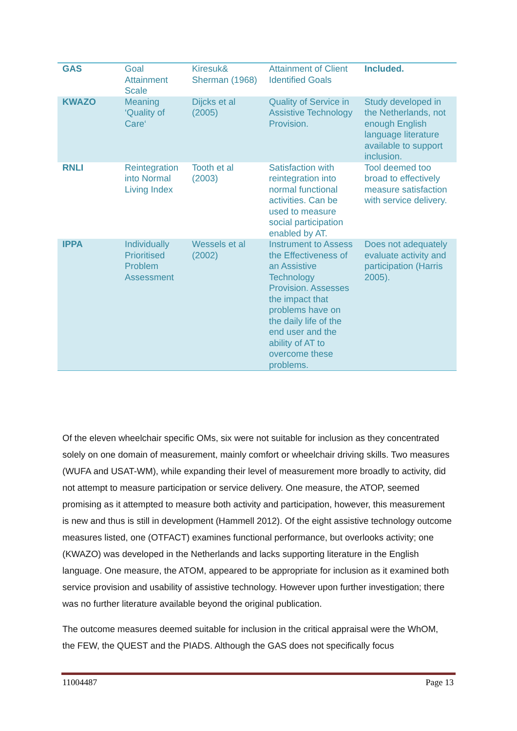| GAS | Goal Attainment Scale | Kiresuk& Sherman (1968) | Attainment of Client Identified Goals | Included. |
| KWAZO | Meaning ‘Quality of Care‘ | Dijcks et al (2005) | Quality of Service in Assistive Technology Provision. | Study developed in the Netherlands, not enough English language literature available to support inclusion. |
| RNLI | Reintegration into Normal Living Index | Tooth et al (2003) | Satisfaction with reintegration into normal functional activities. Can be used to measure social participation enabled by AT. | Tool deemed too broad to effectively measure satisfaction with service delivery. |
| IPPA | Individually Prioritised Problem Assessment | Wessels et al (2002) | Instrument to Assess the Effectiveness of an Assistive Technology Provision. Assesses the impact that problems have on the daily life of the end user and the ability of AT to overcome these problems. | Does not adequately evaluate activity and participation (Harris 2005). |
Of the eleven wheelchair specific OMs, six were not suitable for inclusion as they concentrated solely on one domain of measurement, mainly comfort or wheelchair driving skills. Two measures (WUFA and USAT-WM), while expanding their level of measurement more broadly to activity, did not attempt to measure participation or service delivery. One measure, the ATOP, seemed promising as it attempted to measure both activity and participation, however, this measurement is new and thus is still in development (Hammell 2012). Of the eight assistive technology outcome measures listed, one (OTFACT) examines functional performance, but overlooks activity; one (KWAZO) was developed in the Netherlands and lacks supporting literature in the English language. One measure, the ATOM, appeared to be appropriate for inclusion as it examined both service provision and usability of assistive technology. However upon further investigation; there was no further literature available beyond the original publication.
The outcome measures deemed suitable for inclusion in the critical appraisal were the WhOM, the FEW, the QUEST and the PIADS. Although the GAS does not specifically focus
11004487 Page 13